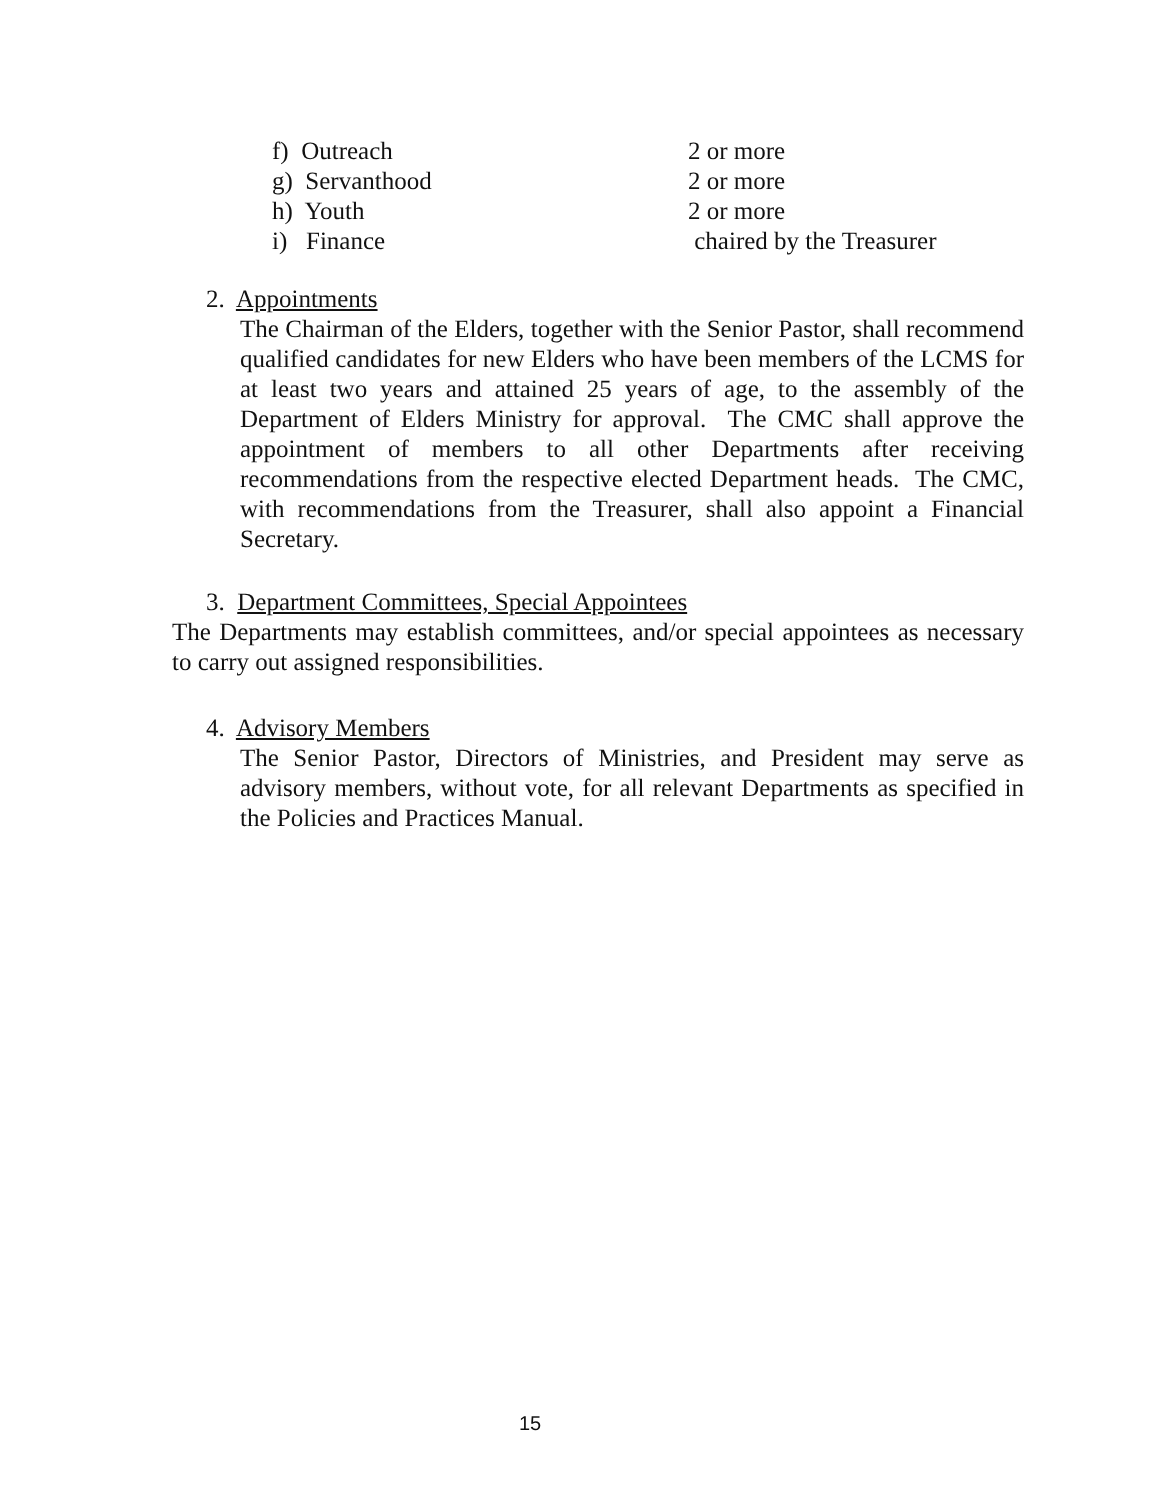f) Outreach 2 or more
g) Servanthood 2 or more
h) Youth 2 or more
i) Finance chaired by the Treasurer
2. Appointments
The Chairman of the Elders, together with the Senior Pastor, shall recommend qualified candidates for new Elders who have been members of the LCMS for at least two years and attained 25 years of age, to the assembly of the Department of Elders Ministry for approval. The CMC shall approve the appointment of members to all other Departments after receiving recommendations from the respective elected Department heads. The CMC, with recommendations from the Treasurer, shall also appoint a Financial Secretary.
3. Department Committees, Special Appointees
The Departments may establish committees, and/or special appointees as necessary to carry out assigned responsibilities.
4. Advisory Members
The Senior Pastor, Directors of Ministries, and President may serve as advisory members, without vote, for all relevant Departments as specified in the Policies and Practices Manual.
15